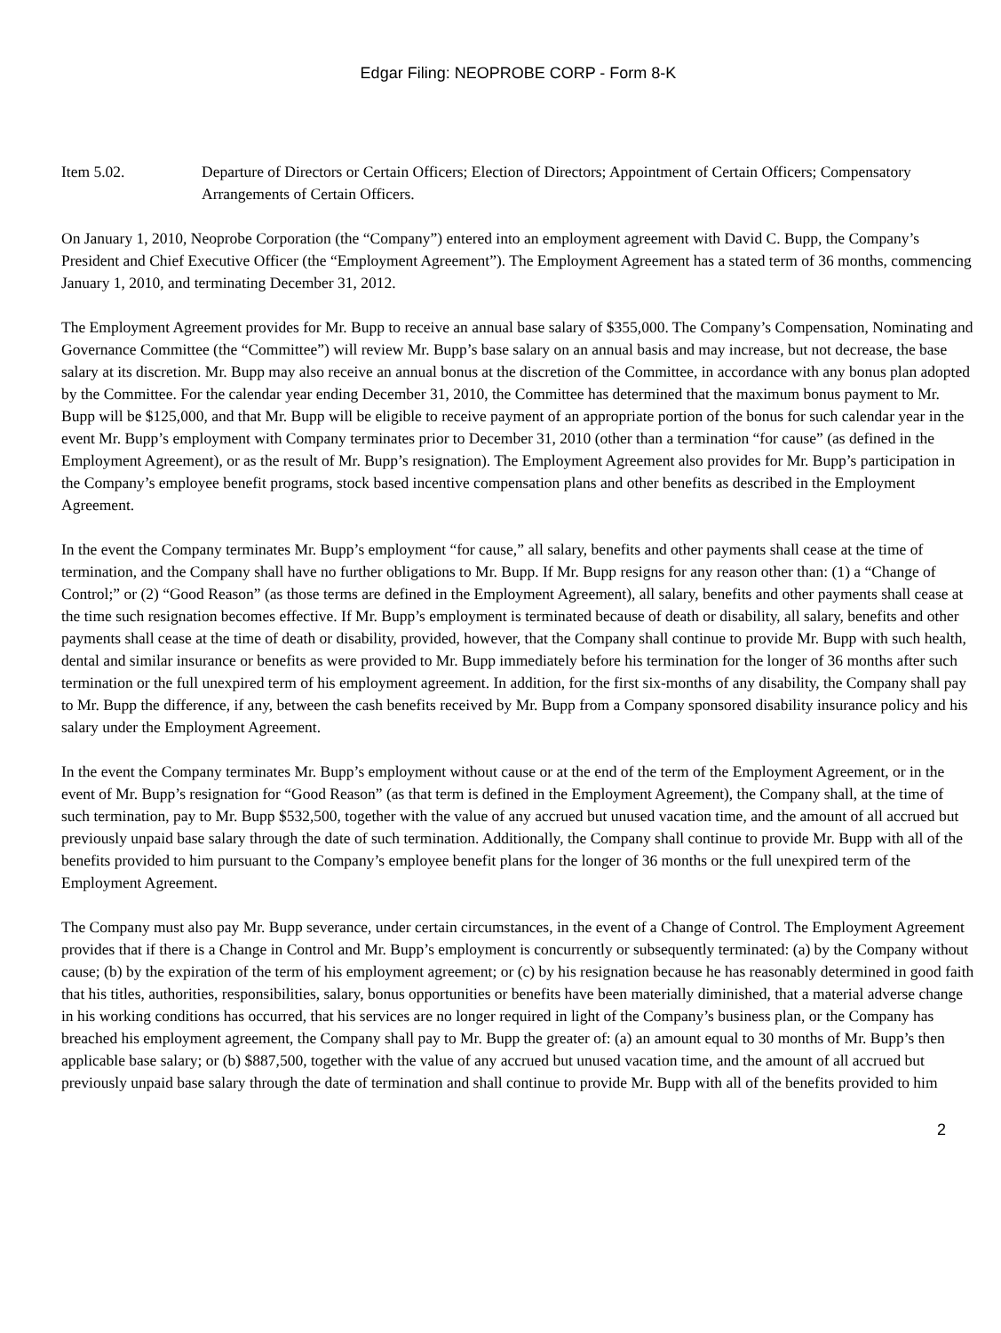Edgar Filing: NEOPROBE CORP - Form 8-K
Item 5.02. Departure of Directors or Certain Officers; Election of Directors; Appointment of Certain Officers; Compensatory Arrangements of Certain Officers.
On January 1, 2010, Neoprobe Corporation (the “Company”) entered into an employment agreement with David C. Bupp, the Company’s President and Chief Executive Officer (the “Employment Agreement”). The Employment Agreement has a stated term of 36 months, commencing January 1, 2010, and terminating December 31, 2012.
The Employment Agreement provides for Mr. Bupp to receive an annual base salary of $355,000. The Company’s Compensation, Nominating and Governance Committee (the “Committee”) will review Mr. Bupp’s base salary on an annual basis and may increase, but not decrease, the base salary at its discretion. Mr. Bupp may also receive an annual bonus at the discretion of the Committee, in accordance with any bonus plan adopted by the Committee. For the calendar year ending December 31, 2010, the Committee has determined that the maximum bonus payment to Mr. Bupp will be $125,000, and that Mr. Bupp will be eligible to receive payment of an appropriate portion of the bonus for such calendar year in the event Mr. Bupp’s employment with Company terminates prior to December 31, 2010 (other than a termination “for cause” (as defined in the Employment Agreement), or as the result of Mr. Bupp’s resignation). The Employment Agreement also provides for Mr. Bupp’s participation in the Company’s employee benefit programs, stock based incentive compensation plans and other benefits as described in the Employment Agreement.
In the event the Company terminates Mr. Bupp’s employment “for cause,” all salary, benefits and other payments shall cease at the time of termination, and the Company shall have no further obligations to Mr. Bupp. If Mr. Bupp resigns for any reason other than: (1) a “Change of Control;” or (2) “Good Reason” (as those terms are defined in the Employment Agreement), all salary, benefits and other payments shall cease at the time such resignation becomes effective. If Mr. Bupp’s employment is terminated because of death or disability, all salary, benefits and other payments shall cease at the time of death or disability, provided, however, that the Company shall continue to provide Mr. Bupp with such health, dental and similar insurance or benefits as were provided to Mr. Bupp immediately before his termination for the longer of 36 months after such termination or the full unexpired term of his employment agreement. In addition, for the first six-months of any disability, the Company shall pay to Mr. Bupp the difference, if any, between the cash benefits received by Mr. Bupp from a Company sponsored disability insurance policy and his salary under the Employment Agreement.
In the event the Company terminates Mr. Bupp’s employment without cause or at the end of the term of the Employment Agreement, or in the event of Mr. Bupp’s resignation for “Good Reason” (as that term is defined in the Employment Agreement), the Company shall, at the time of such termination, pay to Mr. Bupp $532,500, together with the value of any accrued but unused vacation time, and the amount of all accrued but previously unpaid base salary through the date of such termination. Additionally, the Company shall continue to provide Mr. Bupp with all of the benefits provided to him pursuant to the Company’s employee benefit plans for the longer of 36 months or the full unexpired term of the Employment Agreement.
The Company must also pay Mr. Bupp severance, under certain circumstances, in the event of a Change of Control. The Employment Agreement provides that if there is a Change in Control and Mr. Bupp’s employment is concurrently or subsequently terminated: (a) by the Company without cause; (b) by the expiration of the term of his employment agreement; or (c) by his resignation because he has reasonably determined in good faith that his titles, authorities, responsibilities, salary, bonus opportunities or benefits have been materially diminished, that a material adverse change in his working conditions has occurred, that his services are no longer required in light of the Company’s business plan, or the Company has breached his employment agreement, the Company shall pay to Mr. Bupp the greater of: (a) an amount equal to 30 months of Mr. Bupp’s then applicable base salary; or (b) $887,500, together with the value of any accrued but unused vacation time, and the amount of all accrued but previously unpaid base salary through the date of termination and shall continue to provide Mr. Bupp with all of the benefits provided to him
2